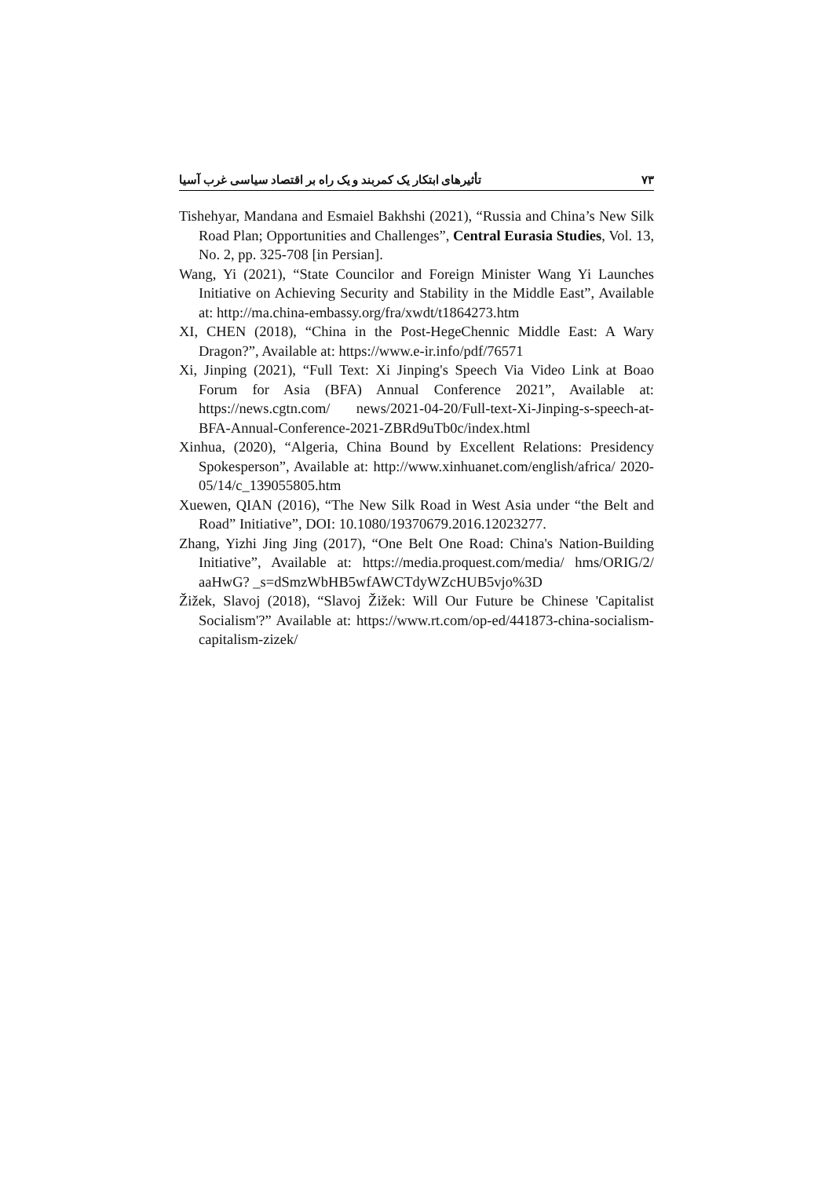تأثیرهای ابتکار یک کمربند و یک راه بر اقتصاد سیاسی غرب آسیا ۷۳
Tishehyar, Mandana and Esmaiel Bakhshi (2021), “Russia and China’s New Silk Road Plan; Opportunities and Challenges”, Central Eurasia Studies, Vol. 13, No. 2, pp. 325-708 [in Persian].
Wang, Yi (2021), “State Councilor and Foreign Minister Wang Yi Launches Initiative on Achieving Security and Stability in the Middle East”, Available at: http://ma.china-embassy.org/fra/xwdt/t1864273.htm
XI, CHEN (2018), “China in the Post-HegeChennic Middle East: A Wary Dragon?”, Available at: https://www.e-ir.info/pdf/76571
Xi, Jinping (2021), “Full Text: Xi Jinping's Speech Via Video Link at Boao Forum for Asia (BFA) Annual Conference 2021”, Available at: https://news.cgtn.com/ news/2021-04-20/Full-text-Xi-Jinping-s-speech-at-BFA-Annual-Conference-2021-ZBRd9uTb0c/index.html
Xinhua, (2020), “Algeria, China Bound by Excellent Relations: Presidency Spokesperson”, Available at: http://www.xinhuanet.com/english/africa/ 2020-05/14/c_139055805.htm
Xuewen, QIAN (2016), “The New Silk Road in West Asia under “the Belt and Road” Initiative”, DOI: 10.1080/19370679.2016.12023277.
Zhang, Yizhi Jing Jing (2017), “One Belt One Road: China's Nation-Building Initiative”, Available at: https://media.proquest.com/media/ hms/ORIG/2/ aaHwG? _s=dSmzWbHB5wfAWCTdyWZcHUB5vjo%3D
Žižek, Slavoj (2018), “Slavoj Žižek: Will Our Future be Chinese 'Capitalist Socialism'?” Available at: https://www.rt.com/op-ed/441873-china-socialism-capitalism-zizek/